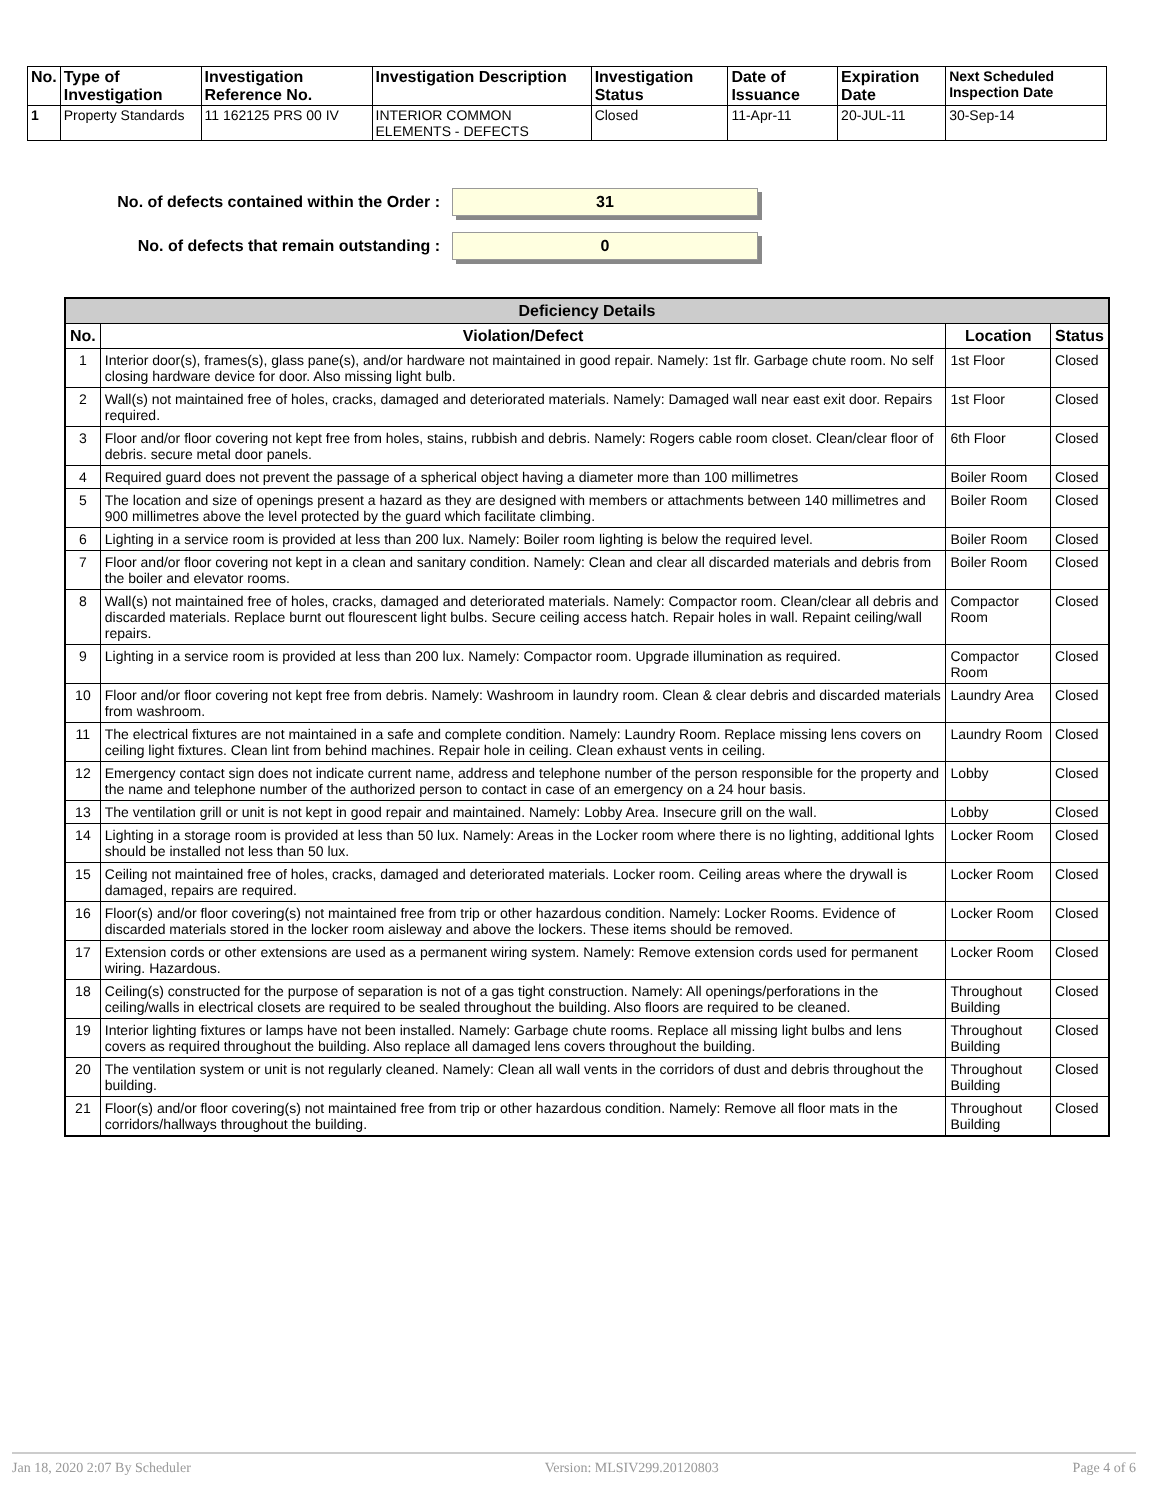| No. | Type of Investigation | Investigation Reference No. | Investigation Description | Investigation Status | Date of Issuance | Expiration Date | Next Scheduled Inspection Date |
| --- | --- | --- | --- | --- | --- | --- | --- |
| 1 | Property Standards | 11 162125 PRS 00 IV | INTERIOR COMMON ELEMENTS - DEFECTS | Closed | 11-Apr-11 | 20-JUL-11 | 30-Sep-14 |
No. of defects contained within the Order :
31
No. of defects that remain outstanding :
0
| Deficiency Details | | | |
| --- | --- | --- | --- |
| No. | Violation/Defect | Location | Status |
| 1 | Interior door(s), frames(s), glass pane(s), and/or hardware not maintained in good repair. Namely: 1st flr. Garbage chute room. No self closing hardware device for door. Also missing light bulb. | 1st Floor | Closed |
| 2 | Wall(s) not maintained free of holes, cracks, damaged and deteriorated materials. Namely: Damaged wall near east exit door. Repairs required. | 1st Floor | Closed |
| 3 | Floor and/or floor covering not kept free from holes, stains, rubbish and debris. Namely: Rogers cable room closet. Clean/clear floor of debris. secure metal door panels. | 6th Floor | Closed |
| 4 | Required guard does not prevent the passage of a spherical object having a diameter more than 100 millimetres | Boiler Room | Closed |
| 5 | The location and size of openings present a hazard as they are designed with members or attachments between 140 millimetres and 900 millimetres above the level protected by the guard which facilitate climbing. | Boiler Room | Closed |
| 6 | Lighting in a service room is provided at less than 200 lux. Namely: Boiler room lighting is below the required level. | Boiler Room | Closed |
| 7 | Floor and/or floor covering not kept in a clean and sanitary condition. Namely: Clean and clear all discarded materials and debris from the boiler and elevator rooms. | Boiler Room | Closed |
| 8 | Wall(s) not maintained free of holes, cracks, damaged and deteriorated materials. Namely: Compactor room. Clean/clear all debris and discarded materials. Replace burnt out flourescent light bulbs. Secure ceiling access hatch. Repair holes in wall. Repaint ceiling/wall repairs. | Compactor Room | Closed |
| 9 | Lighting in a service room is provided at less than 200 lux. Namely: Compactor room. Upgrade illumination as required. | Compactor Room | Closed |
| 10 | Floor and/or floor covering not kept free from debris. Namely: Washroom in laundry room. Clean & clear debris and discarded materials from washroom. | Laundry Area | Closed |
| 11 | The electrical fixtures are not maintained in a safe and complete condition. Namely: Laundry Room. Replace missing lens covers on ceiling light fixtures. Clean lint from behind machines. Repair hole in ceiling. Clean exhaust vents in ceiling. | Laundry Room | Closed |
| 12 | Emergency contact sign does not indicate current name, address and telephone number of the person responsible for the property and the name and telephone number of the authorized person to contact in case of an emergency on a 24 hour basis. | Lobby | Closed |
| 13 | The ventilation grill or unit is not kept in good repair and maintained. Namely: Lobby Area. Insecure grill on the wall. | Lobby | Closed |
| 14 | Lighting in a storage room is provided at less than 50 lux. Namely: Areas in the Locker room where there is no lighting, additional lghts should be installed not less than 50 lux. | Locker Room | Closed |
| 15 | Ceiling not maintained free of holes, cracks, damaged and deteriorated materials. Locker room. Ceiling areas where the drywall is damaged, repairs are required. | Locker Room | Closed |
| 16 | Floor(s) and/or floor covering(s) not maintained free from trip or other hazardous condition. Namely: Locker Rooms. Evidence of discarded materials stored in the locker room aisleway and above the lockers. These items should be removed. | Locker Room | Closed |
| 17 | Extension cords or other extensions are used as a permanent wiring system. Namely: Remove extension cords used for permanent wiring. Hazardous. | Locker Room | Closed |
| 18 | Ceiling(s) constructed for the purpose of separation is not of a gas tight construction. Namely: All openings/perforations in the ceiling/walls in electrical closets are required to be sealed throughout the building. Also floors are required to be cleaned. | Throughout Building | Closed |
| 19 | Interior lighting fixtures or lamps have not been installed. Namely: Garbage chute rooms. Replace all missing light bulbs and lens covers as required throughout the building. Also replace all damaged lens covers throughout the building. | Throughout Building | Closed |
| 20 | The ventilation system or unit is not regularly cleaned. Namely: Clean all wall vents in the corridors of dust and debris throughout the building. | Throughout Building | Closed |
| 21 | Floor(s) and/or floor covering(s) not maintained free from trip or other hazardous condition. Namely: Remove all floor mats in the corridors/hallways throughout the building. | Throughout Building | Closed |
Jan 18, 2020 2:07 By Scheduler Version: MLSIV299.20120803 Page 4 of 6